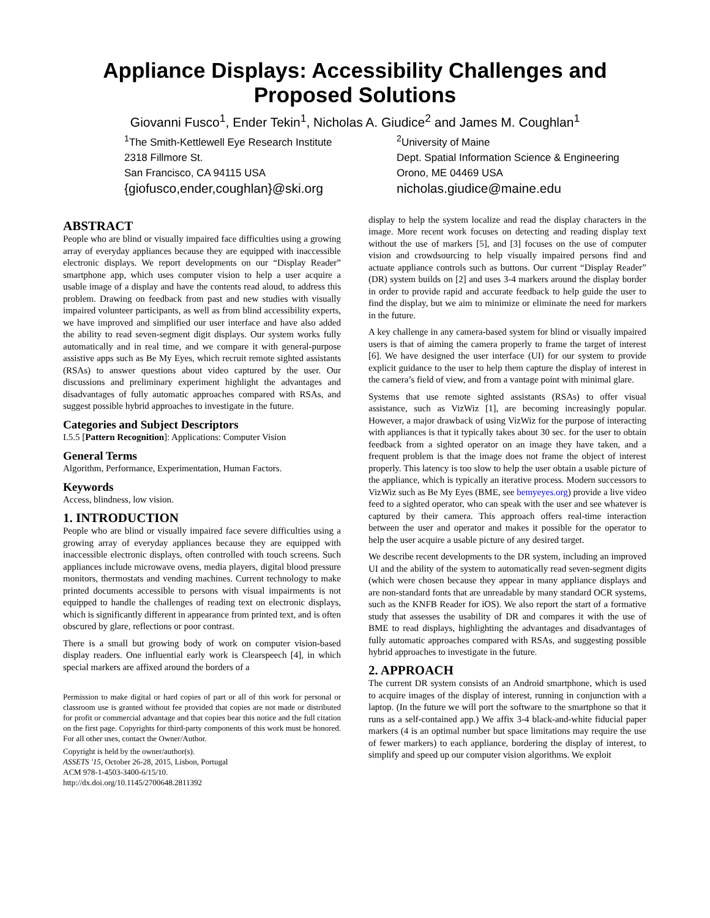Appliance Displays: Accessibility Challenges and Proposed Solutions
Giovanni Fusco<sup>1</sup>, Ender Tekin<sup>1</sup>, Nicholas A. Giudice<sup>2</sup> and James M. Coughlan<sup>1</sup>
<sup>1</sup> The Smith-Kettlewell Eye Research Institute
2318 Fillmore St.
San Francisco, CA 94115 USA
{giofusco,ender,coughlan}@ski.org
<sup>2</sup> University of Maine
Dept. Spatial Information Science & Engineering
Orono, ME 04469 USA
nicholas.giudice@maine.edu
ABSTRACT
People who are blind or visually impaired face difficulties using a growing array of everyday appliances because they are equipped with inaccessible electronic displays. We report developments on our “Display Reader” smartphone app, which uses computer vision to help a user acquire a usable image of a display and have the contents read aloud, to address this problem. Drawing on feedback from past and new studies with visually impaired volunteer participants, as well as from blind accessibility experts, we have improved and simplified our user interface and have also added the ability to read seven-segment digit displays. Our system works fully automatically and in real time, and we compare it with general-purpose assistive apps such as Be My Eyes, which recruit remote sighted assistants (RSAs) to answer questions about video captured by the user. Our discussions and preliminary experiment highlight the advantages and disadvantages of fully automatic approaches compared with RSAs, and suggest possible hybrid approaches to investigate in the future.
Categories and Subject Descriptors
I.5.5 [Pattern Recognition]: Applications: Computer Vision
General Terms
Algorithm, Performance, Experimentation, Human Factors.
Keywords
Access, blindness, low vision.
1. INTRODUCTION
People who are blind or visually impaired face severe difficulties using a growing array of everyday appliances because they are equipped with inaccessible electronic displays, often controlled with touch screens. Such appliances include microwave ovens, media players, digital blood pressure monitors, thermostats and vending machines. Current technology to make printed documents accessible to persons with visual impairments is not equipped to handle the challenges of reading text on electronic displays, which is significantly different in appearance from printed text, and is often obscured by glare, reflections or poor contrast.
There is a small but growing body of work on computer vision-based display readers. One influential early work is Clearspeech [4], in which special markers are affixed around the borders of a
Permission to make digital or hard copies of part or all of this work for personal or classroom use is granted without fee provided that copies are not made or distributed for profit or commercial advantage and that copies bear this notice and the full citation on the first page. Copyrights for third-party components of this work must be honored. For all other uses, contact the Owner/Author.
Copyright is held by the owner/author(s).
ASSETS '15, October 26-28, 2015, Lisbon, Portugal
ACM 978-1-4503-3400-6/15/10.
http://dx.doi.org/10.1145/2700648.2811392
display to help the system localize and read the display characters in the image. More recent work focuses on detecting and reading display text without the use of markers [5], and [3] focuses on the use of computer vision and crowdsourcing to help visually impaired persons find and actuate appliance controls such as buttons. Our current “Display Reader” (DR) system builds on [2] and uses 3-4 markers around the display border in order to provide rapid and accurate feedback to help guide the user to find the display, but we aim to minimize or eliminate the need for markers in the future.
A key challenge in any camera-based system for blind or visually impaired users is that of aiming the camera properly to frame the target of interest [6]. We have designed the user interface (UI) for our system to provide explicit guidance to the user to help them capture the display of interest in the camera’s field of view, and from a vantage point with minimal glare.
Systems that use remote sighted assistants (RSAs) to offer visual assistance, such as VizWiz [1], are becoming increasingly popular. However, a major drawback of using VizWiz for the purpose of interacting with appliances is that it typically takes about 30 sec. for the user to obtain feedback from a sighted operator on an image they have taken, and a frequent problem is that the image does not frame the object of interest properly. This latency is too slow to help the user obtain a usable picture of the appliance, which is typically an iterative process. Modern successors to VizWiz such as Be My Eyes (BME, see bemyeyes.org) provide a live video feed to a sighted operator, who can speak with the user and see whatever is captured by their camera. This approach offers real-time interaction between the user and operator and makes it possible for the operator to help the user acquire a usable picture of any desired target.
We describe recent developments to the DR system, including an improved UI and the ability of the system to automatically read seven-segment digits (which were chosen because they appear in many appliance displays and are non-standard fonts that are unreadable by many standard OCR systems, such as the KNFB Reader for iOS). We also report the start of a formative study that assesses the usability of DR and compares it with the use of BME to read displays, highlighting the advantages and disadvantages of fully automatic approaches compared with RSAs, and suggesting possible hybrid approaches to investigate in the future.
2. APPROACH
The current DR system consists of an Android smartphone, which is used to acquire images of the display of interest, running in conjunction with a laptop. (In the future we will port the software to the smartphone so that it runs as a self-contained app.) We affix 3-4 black-and-white fiducial paper markers (4 is an optimal number but space limitations may require the use of fewer markers) to each appliance, bordering the display of interest, to simplify and speed up our computer vision algorithms. We exploit